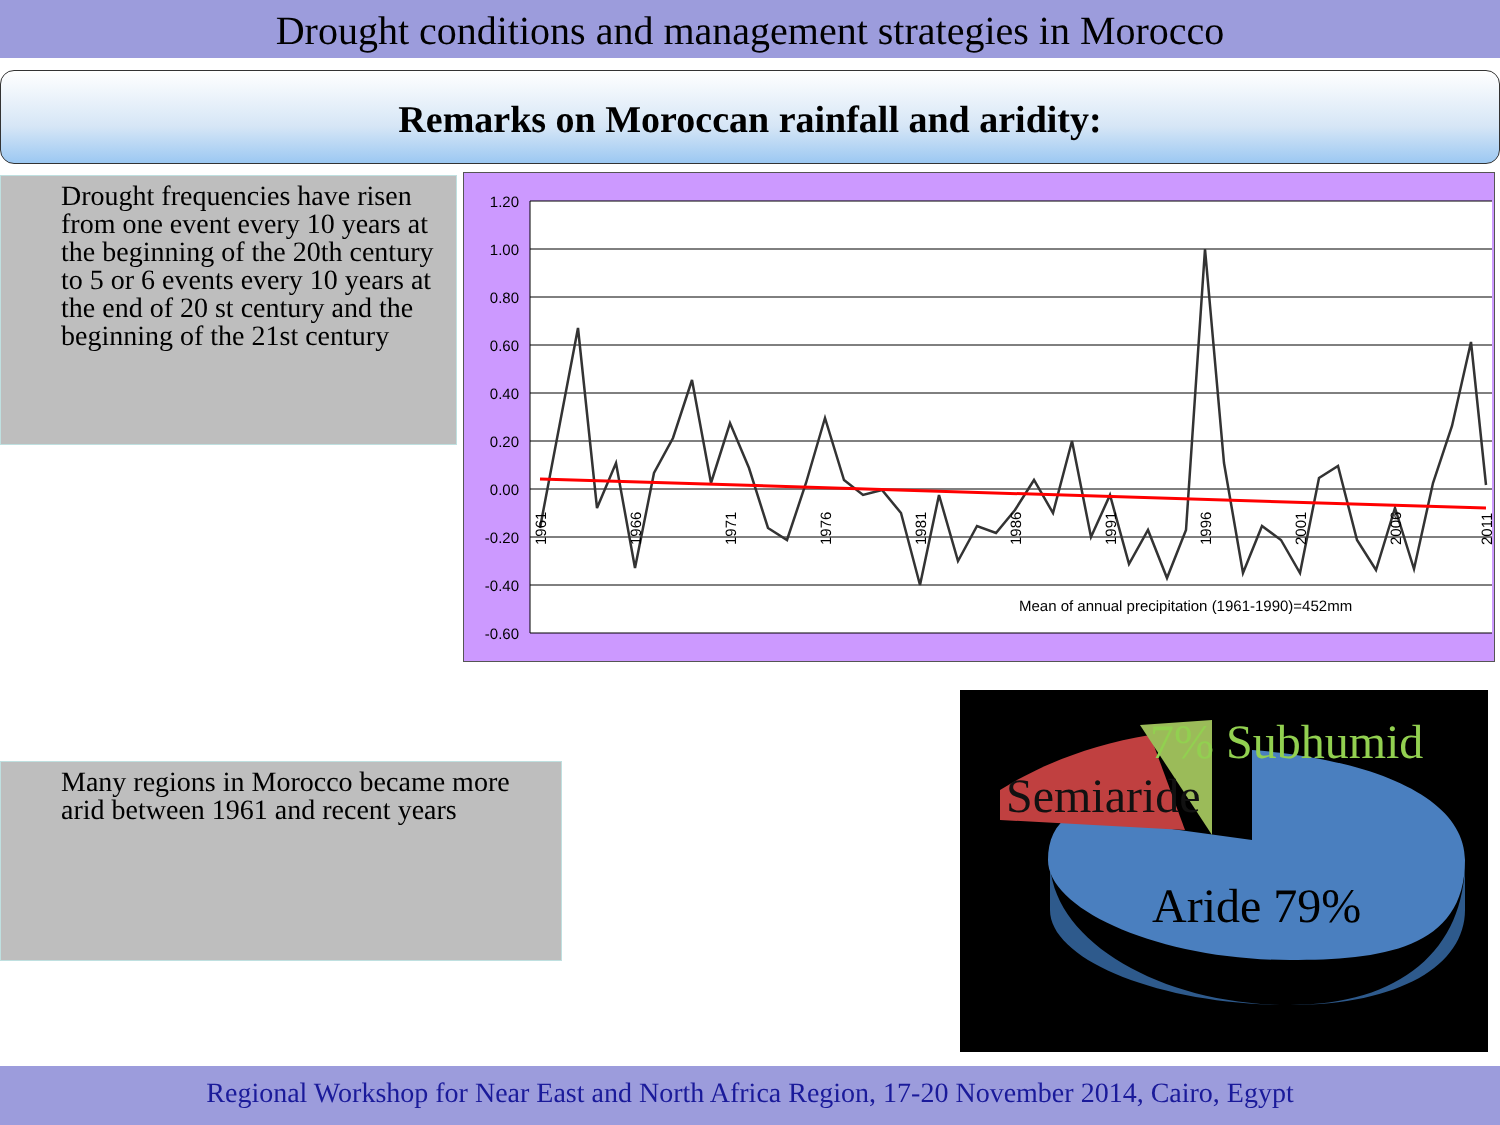Drought conditions and management strategies in Morocco
Remarks on Moroccan rainfall and aridity:
Drought frequencies have risen from one event every 10 years at the beginning of the 20th century to 5 or 6 events every 10 years at the end of 20 st century and the beginning of the 21st century
1.20
1.00
0.80
0.60
0.40
0.20
0.00
-0.20
-0.40
-0.60
1961
1966
1971
1976
1981
1986
1991
1996
2001
2006
2011
Mean of annual precipitation (1961-1990)=452mm
Many regions in Morocco became more arid between 1961 and recent years
7% Subhumid
Semiaride
Aride 79%
Regional Workshop for Near East and North Africa Region, 17-20 November 2014, Cairo, Egypt